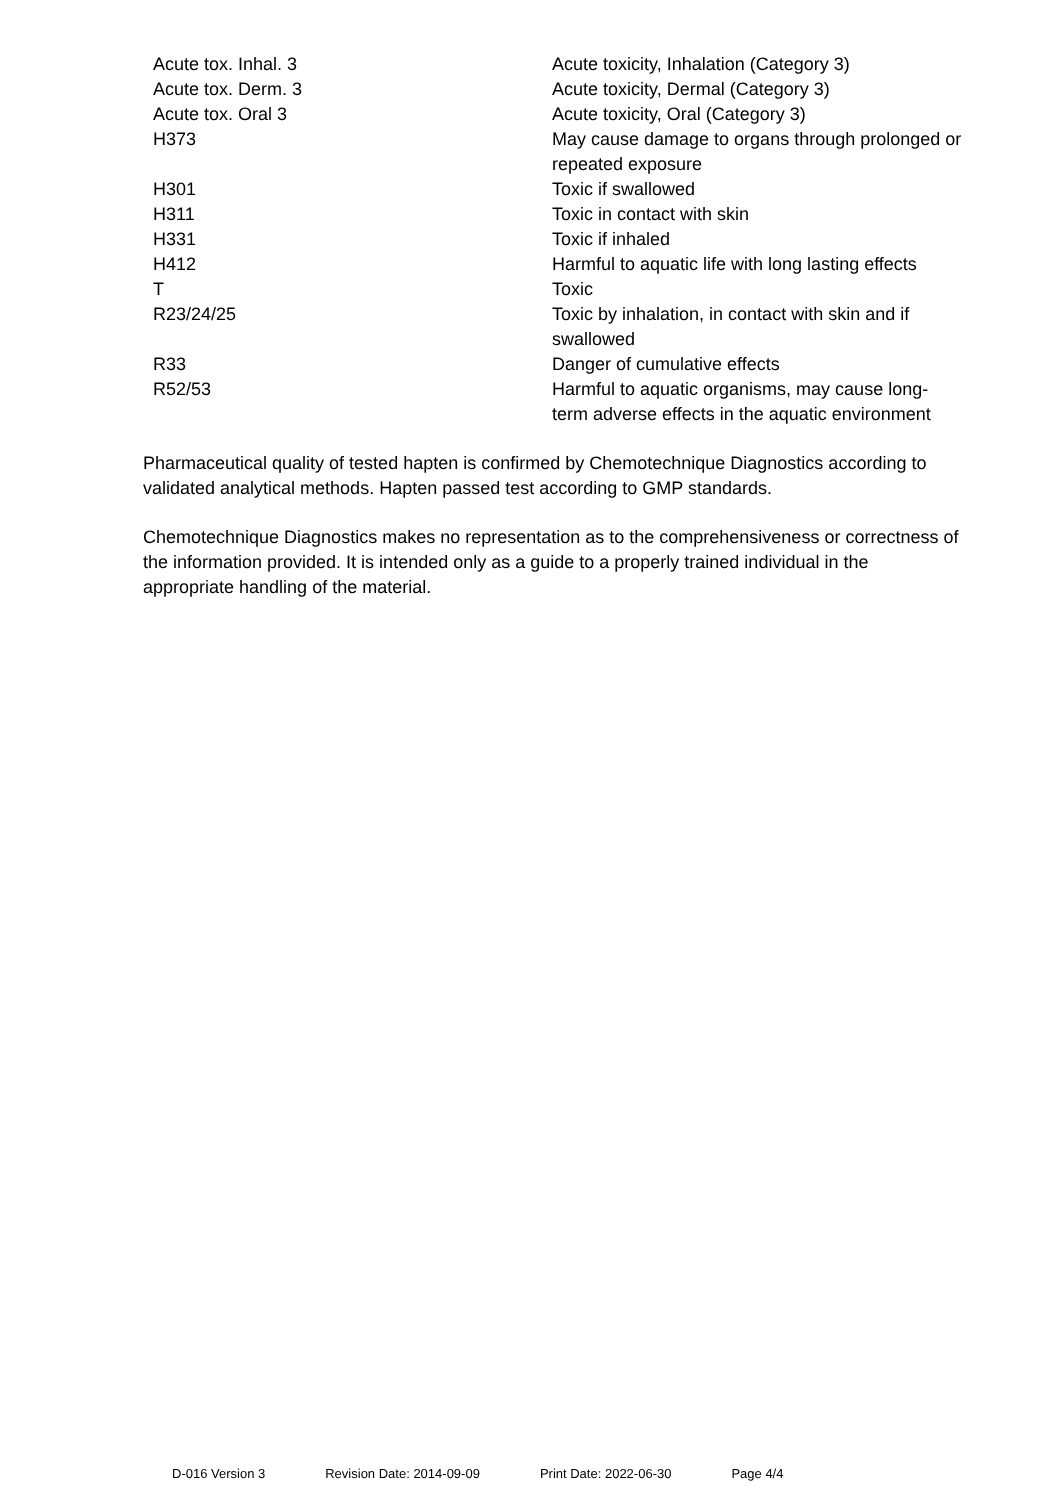| Acute tox. Inhal. 3 | Acute toxicity, Inhalation (Category 3) |
| Acute tox. Derm. 3 | Acute toxicity, Dermal (Category 3) |
| Acute tox. Oral 3 | Acute toxicity, Oral (Category 3) |
| H373 | May cause damage to organs through prolonged or repeated exposure |
| H301 | Toxic if swallowed |
| H311 | Toxic in contact with skin |
| H331 | Toxic if inhaled |
| H412 | Harmful to aquatic life with long lasting effects |
| T | Toxic |
| R23/24/25 | Toxic by inhalation, in contact with skin and if swallowed |
| R33 | Danger of cumulative effects |
| R52/53 | Harmful to aquatic organisms, may cause long-term adverse effects in the aquatic environment |
Pharmaceutical quality of tested hapten is confirmed by Chemotechnique Diagnostics according to validated analytical methods. Hapten passed test according to GMP standards.
Chemotechnique Diagnostics makes no representation as to the comprehensiveness or correctness of the information provided. It is intended only as a guide to a properly trained individual in the appropriate handling of the material.
D-016 Version 3 Revision Date: 2014-09-09 Print Date: 2022-06-30 Page 4/4